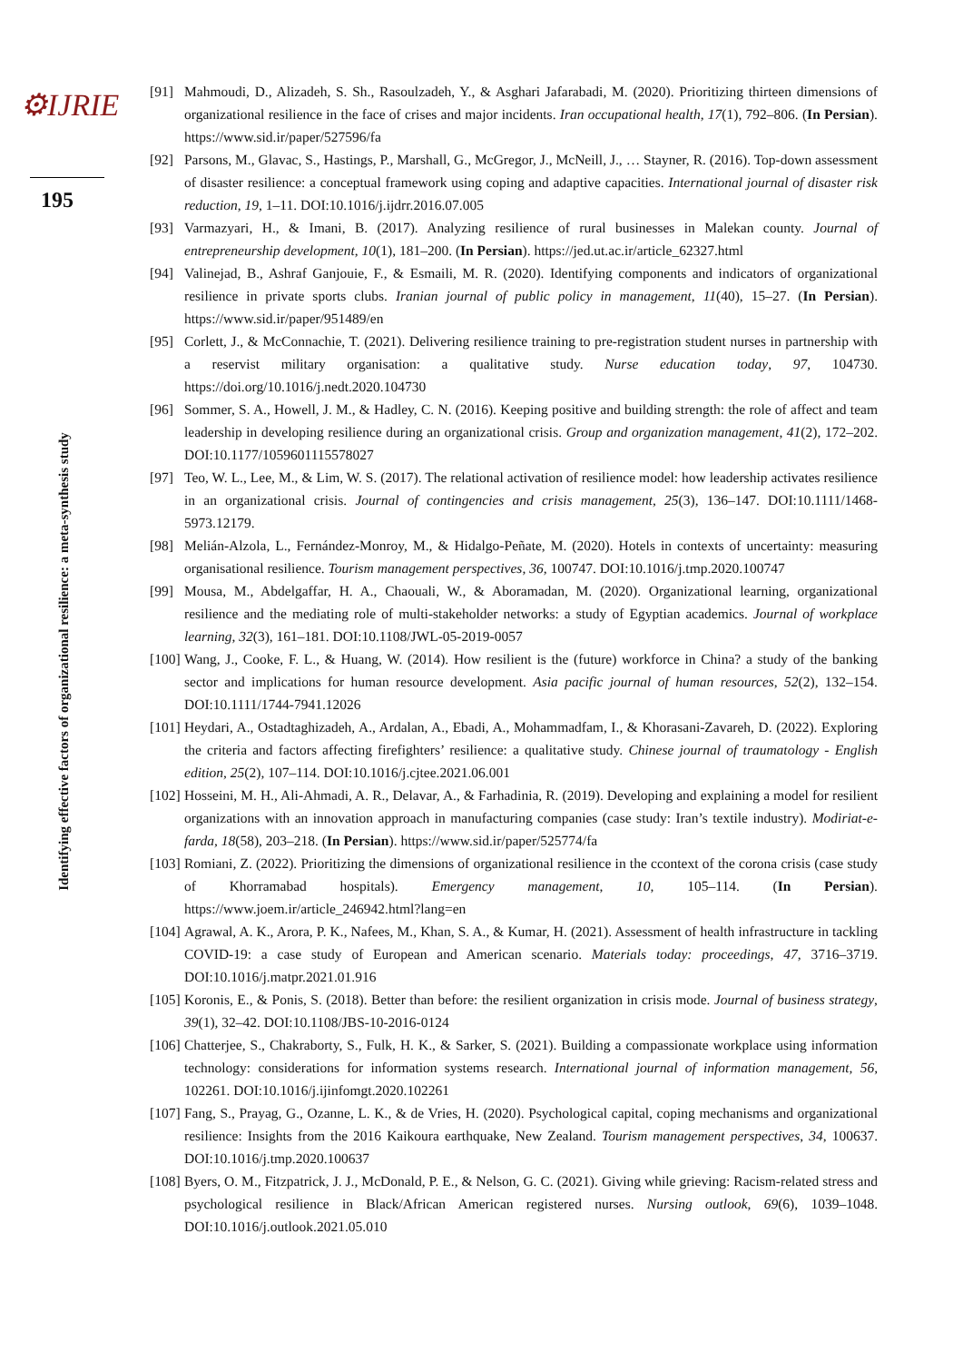⚙IJRIE
195
Identifying effective factors of organizational resilience: a meta-synthesis study
[91] Mahmoudi, D., Alizadeh, S. Sh., Rasoulzadeh, Y., & Asghari Jafarabadi, M. (2020). Prioritizing thirteen dimensions of organizational resilience in the face of crises and major incidents. Iran occupational health, 17(1), 792–806. (In Persian). https://www.sid.ir/paper/527596/fa
[92] Parsons, M., Glavac, S., Hastings, P., Marshall, G., McGregor, J., McNeill, J., … Stayner, R. (2016). Top-down assessment of disaster resilience: a conceptual framework using coping and adaptive capacities. International journal of disaster risk reduction, 19, 1–11. DOI:10.1016/j.ijdrr.2016.07.005
[93] Varmazyari, H., & Imani, B. (2017). Analyzing resilience of rural businesses in Malekan county. Journal of entrepreneurship development, 10(1), 181–200. (In Persian). https://jed.ut.ac.ir/article_62327.html
[94] Valinejad, B., Ashraf Ganjouie, F., & Esmaili, M. R. (2020). Identifying components and indicators of organizational resilience in private sports clubs. Iranian journal of public policy in management, 11(40), 15–27. (In Persian). https://www.sid.ir/paper/951489/en
[95] Corlett, J., & McConnachie, T. (2021). Delivering resilience training to pre-registration student nurses in partnership with a reservist military organisation: a qualitative study. Nurse education today, 97, 104730. https://doi.org/10.1016/j.nedt.2020.104730
[96] Sommer, S. A., Howell, J. M., & Hadley, C. N. (2016). Keeping positive and building strength: the role of affect and team leadership in developing resilience during an organizational crisis. Group and organization management, 41(2), 172–202. DOI:10.1177/1059601115578027
[97] Teo, W. L., Lee, M., & Lim, W. S. (2017). The relational activation of resilience model: how leadership activates resilience in an organizational crisis. Journal of contingencies and crisis management, 25(3), 136–147. DOI:10.1111/1468-5973.12179.
[98] Melián-Alzola, L., Fernández-Monroy, M., & Hidalgo-Peñate, M. (2020). Hotels in contexts of uncertainty: measuring organisational resilience. Tourism management perspectives, 36, 100747. DOI:10.1016/j.tmp.2020.100747
[99] Mousa, M., Abdelgaffar, H. A., Chaouali, W., & Aboramadan, M. (2020). Organizational learning, organizational resilience and the mediating role of multi-stakeholder networks: a study of Egyptian academics. Journal of workplace learning, 32(3), 161–181. DOI:10.1108/JWL-05-2019-0057
[100] Wang, J., Cooke, F. L., & Huang, W. (2014). How resilient is the (future) workforce in China? a study of the banking sector and implications for human resource development. Asia pacific journal of human resources, 52(2), 132–154. DOI:10.1111/1744-7941.12026
[101] Heydari, A., Ostadtaghizadeh, A., Ardalan, A., Ebadi, A., Mohammadfam, I., & Khorasani-Zavareh, D. (2022). Exploring the criteria and factors affecting firefighters’ resilience: a qualitative study. Chinese journal of traumatology - English edition, 25(2), 107–114. DOI:10.1016/j.cjtee.2021.06.001
[102] Hosseini, M. H., Ali-Ahmadi, A. R., Delavar, A., & Farhadinia, R. (2019). Developing and explaining a model for resilient organizations with an innovation approach in manufacturing companies (case study: Iran’s textile industry). Modiriat-e-farda, 18(58), 203–218. (In Persian). https://www.sid.ir/paper/525774/fa
[103] Romiani, Z. (2022). Prioritizing the dimensions of organizational resilience in the ccontext of the corona crisis (case study of Khorramabad hospitals). Emergency management, 10, 105–114. (In Persian). https://www.joem.ir/article_246942.html?lang=en
[104] Agrawal, A. K., Arora, P. K., Nafees, M., Khan, S. A., & Kumar, H. (2021). Assessment of health infrastructure in tackling COVID-19: a case study of European and American scenario. Materials today: proceedings, 47, 3716–3719. DOI:10.1016/j.matpr.2021.01.916
[105] Koronis, E., & Ponis, S. (2018). Better than before: the resilient organization in crisis mode. Journal of business strategy, 39(1), 32–42. DOI:10.1108/JBS-10-2016-0124
[106] Chatterjee, S., Chakraborty, S., Fulk, H. K., & Sarker, S. (2021). Building a compassionate workplace using information technology: considerations for information systems research. International journal of information management, 56, 102261. DOI:10.1016/j.ijinfomgt.2020.102261
[107] Fang, S., Prayag, G., Ozanne, L. K., & de Vries, H. (2020). Psychological capital, coping mechanisms and organizational resilience: Insights from the 2016 Kaikoura earthquake, New Zealand. Tourism management perspectives, 34, 100637. DOI:10.1016/j.tmp.2020.100637
[108] Byers, O. M., Fitzpatrick, J. J., McDonald, P. E., & Nelson, G. C. (2021). Giving while grieving: Racism-related stress and psychological resilience in Black/African American registered nurses. Nursing outlook, 69(6), 1039–1048. DOI:10.1016/j.outlook.2021.05.010